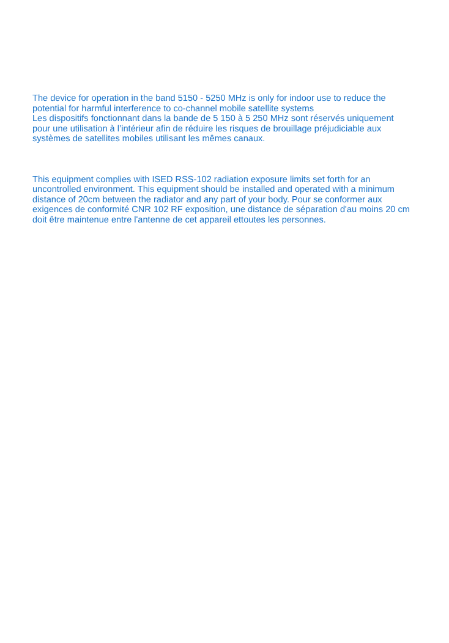The device for operation in the band 5150 ‑ 5250 MHz is only for indoor use to reduce the potential for harmful interference to co-channel mobile satellite systems
Les dispositifs fonctionnant dans la bande de 5 150 à 5 250 MHz sont réservés uniquement pour une utilisation à l’intérieur afin de réduire les risques de brouillage préjudiciable aux systèmes de satellites mobiles utilisant les mêmes canaux.
This equipment complies with ISED RSS-102 radiation exposure limits set forth for an uncontrolled environment. This equipment should be installed and operated with a minimum distance of 20cm between the radiator and any part of your body. Pour se conformer aux exigences de conformité CNR 102 RF exposition, une distance de séparation d'au moins 20 cm doit être maintenue entre l'antenne de cet appareil ettoutes les personnes.